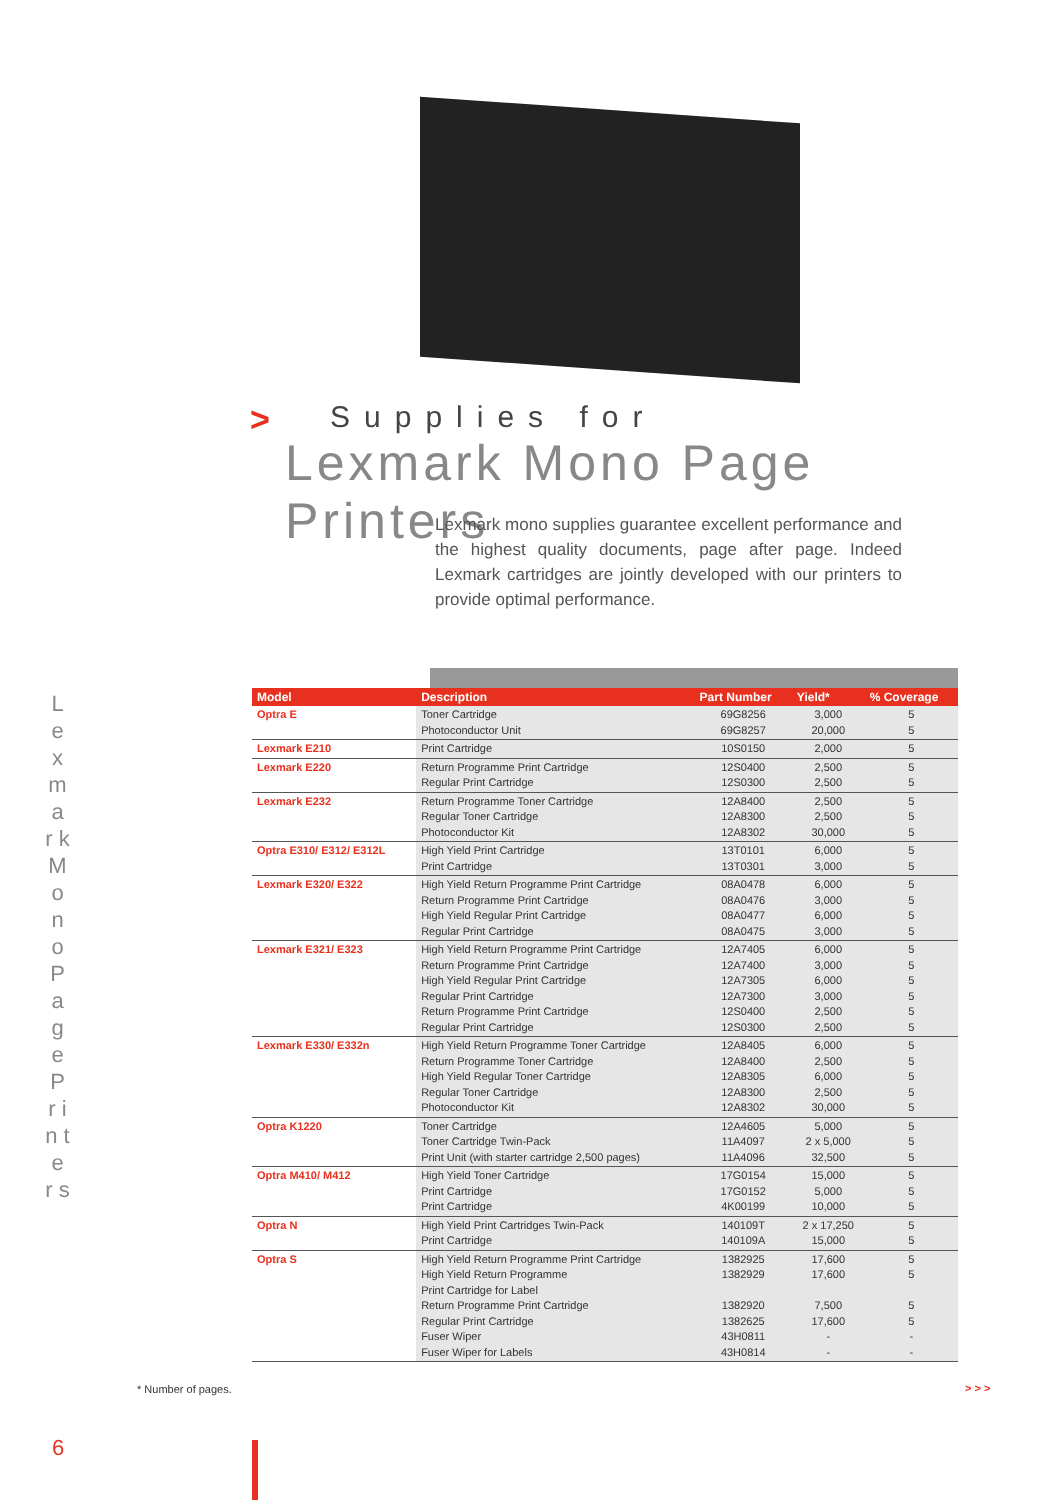L e x m a r k M o n o P a g e P r i n t e r s
>
Supplies for
Lexmark Mono Page Printers
Lexmark mono supplies guarantee excellent performance and the highest quality documents, page after page. Indeed Lexmark cartridges are jointly developed with our printers to provide optimal performance.
| Model | Description | Part Number | Yield* | % Coverage |
| --- | --- | --- | --- | --- |
| Optra E | Toner Cartridge Photoconductor Unit | 69G8256 69G8257 | 3,000 20,000 | 5 5 |
| Lexmark E210 | Print Cartridge | 10S0150 | 2,000 | 5 |
| Lexmark E220 | Return Programme Print Cartridge Regular Print Cartridge | 12S0400 12S0300 | 2,500 2,500 | 5 5 |
| Lexmark E232 | Return Programme Toner Cartridge Regular Toner Cartridge Photoconductor Kit | 12A8400 12A8300 12A8302 | 2,500 2,500 30,000 | 5 5 5 |
| Optra E310/ E312/ E312L | High Yield Print Cartridge Print Cartridge | 13T0101 13T0301 | 6,000 3,000 | 5 5 |
| Lexmark E320/ E322 | High Yield Return Programme Print Cartridge Return Programme Print Cartridge High Yield Regular Print Cartridge Regular Print Cartridge | 08A0478 08A0476 08A0477 08A0475 | 6,000 3,000 6,000 3,000 | 5 5 5 5 |
| Lexmark E321/ E323 | High Yield Return Programme Print Cartridge Return Programme Print Cartridge High Yield Regular Print Cartridge Regular Print Cartridge Return Programme Print Cartridge Regular Print Cartridge | 12A7405 12A7400 12A7305 12A7300 12S0400 12S0300 | 6,000 3,000 6,000 3,000 2,500 2,500 | 5 5 5 5 5 5 |
| Lexmark E330/ E332n | High Yield Return Programme Toner Cartridge Return Programme Toner Cartridge High Yield Regular Toner Cartridge Regular Toner Cartridge Photoconductor Kit | 12A8405 12A8400 12A8305 12A8300 12A8302 | 6,000 2,500 6,000 2,500 30,000 | 5 5 5 5 5 |
| Optra K1220 | Toner Cartridge Toner Cartridge Twin-Pack Print Unit (with starter cartridge 2,500 pages) | 12A4605 11A4097 11A4096 | 5,000 2 x 5,000 32,500 | 5 5 5 |
| Optra M410/ M412 | High Yield Toner Cartridge Print Cartridge Print Cartridge | 17G0154 17G0152 4K00199 | 15,000 5,000 10,000 | 5 5 5 |
| Optra N | High Yield Print Cartridges Twin-Pack Print Cartridge | 140109T 140109A | 2 x 17,250 15,000 | 5 5 |
| Optra S | High Yield Return Programme Print Cartridge High Yield Return Programme Print Cartridge for Label Return Programme Print Cartridge Regular Print Cartridge Fuser Wiper Fuser Wiper for Labels | 1382925 1382929 1382920 1382625 43H0811 43H0814 | 17,600 17,600 7,500 17,600 - - | 5 5 5 5 - - |
* Number of pages. > > >
6